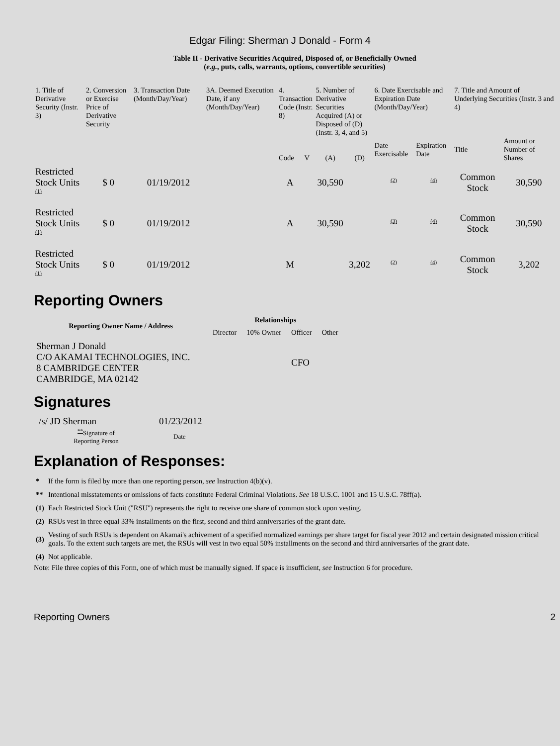Edgar Filing: Sherman J Donald - Form 4
Table II - Derivative Securities Acquired, Disposed of, or Beneficially Owned
(e.g., puts, calls, warrants, options, convertible securities)
| 1. Title of Derivative Security (Instr. 3) | 2. Conversion or Exercise Price of Derivative Security | 3. Transaction Date (Month/Day/Year) | 3A. Deemed Execution Date, if any (Month/Day/Year) | 4. Transaction Code (Instr. 8) | | 5. Number of Derivative Securities Acquired (A) or Disposed of (D) (Instr. 3, 4, and 5) | | 6. Date Exercisable and Expiration Date (Month/Day/Year) | | 7. Title and Amount of Underlying Securities (Instr. 3 and 4) | |
| --- | --- | --- | --- | --- | --- | --- | --- | --- | --- | --- | --- |
| | | | | Code | V | (A) | (D) | Date Exercisable | Expiration Date | Title | Amount or Number of Shares |
| Restricted Stock Units <sup>(1)</sup> | $ 0 | 01/19/2012 | | A | | 30,590 | | <sup>(2)</sup> | <sup>(4)</sup> | Common Stock | 30,590 |
| Restricted Stock Units <sup>(1)</sup> | $ 0 | 01/19/2012 | | A | | 30,590 | | <sup>(3)</sup> | <sup>(4)</sup> | Common Stock | 30,590 |
| Restricted Stock Units <sup>(1)</sup> | $ 0 | 01/19/2012 | | M | | | 3,202 | <sup>(2)</sup> | <sup>(4)</sup> | Common Stock | 3,202 |
Reporting Owners
| Reporting Owner Name / Address | Relationships | | | |
| --- | --- | --- | --- | --- |
| | Director | 10% Owner | Officer | Other |
| Sherman J Donald C/O AKAMAI TECHNOLOGIES, INC. 8 CAMBRIDGE CENTER CAMBRIDGE, MA 02142 | | | CFO | |
Signatures
| /s/ JD Sherman | 01/23/2012 |
| <sup>**</sup> Signature of Reporting Person | Date |
Explanation of Responses:
| * | If the form is filed by more than one reporting person, see Instruction 4(b)(v). |
| ** | Intentional misstatements or omissions of facts constitute Federal Criminal Violations. See 18 U.S.C. 1001 and 15 U.S.C. 78ff(a). |
| (1) | Each Restricted Stock Unit ("RSU") represents the right to receive one share of common stock upon vesting. |
| (2) | RSUs vest in three equal 33% installments on the first, second and third anniversaries of the grant date. |
| (3) | Vesting of such RSUs is dependent on Akamai's achivement of a specified normalized earnings per share target for fiscal year 2012 and certain designated mission critical goals. To the extent such targets are met, the RSUs will vest in two equal 50% installments on the second and third anniversaries of the grant date. |
| (4) | Not applicable. |
Note: File three copies of this Form, one of which must be manually signed. If space is insufficient, see Instruction 6 for procedure.
Reporting Owners 2